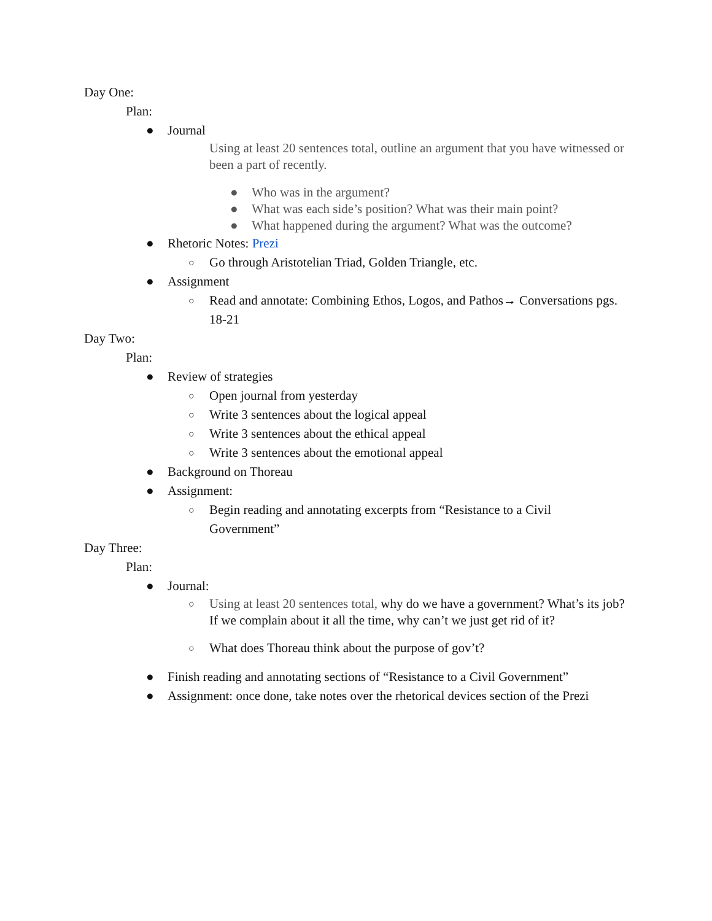Day One:
Plan:
● Journal
Using at least 20 sentences total, outline an argument that you have witnessed or been a part of recently.
● Who was in the argument?
● What was each side’s position? What was their main point?
● What happened during the argument? What was the outcome?
● Rhetoric Notes: Prezi
○ Go through Aristotelian Triad, Golden Triangle, etc.
● Assignment
○ Read and annotate: Combining Ethos, Logos, and Pathos→ Conversations pgs. 18-21
Day Two:
Plan:
● Review of strategies
○ Open journal from yesterday
○ Write 3 sentences about the logical appeal
○ Write 3 sentences about the ethical appeal
○ Write 3 sentences about the emotional appeal
● Background on Thoreau
● Assignment:
○ Begin reading and annotating excerpts from “Resistance to a Civil Government”
Day Three:
Plan:
● Journal:
○ Using at least 20 sentences total, why do we have a government? What’s its job? If we complain about it all the time, why can’t we just get rid of it?
○ What does Thoreau think about the purpose of gov’t?
● Finish reading and annotating sections of “Resistance to a Civil Government”
● Assignment: once done, take notes over the rhetorical devices section of the Prezi